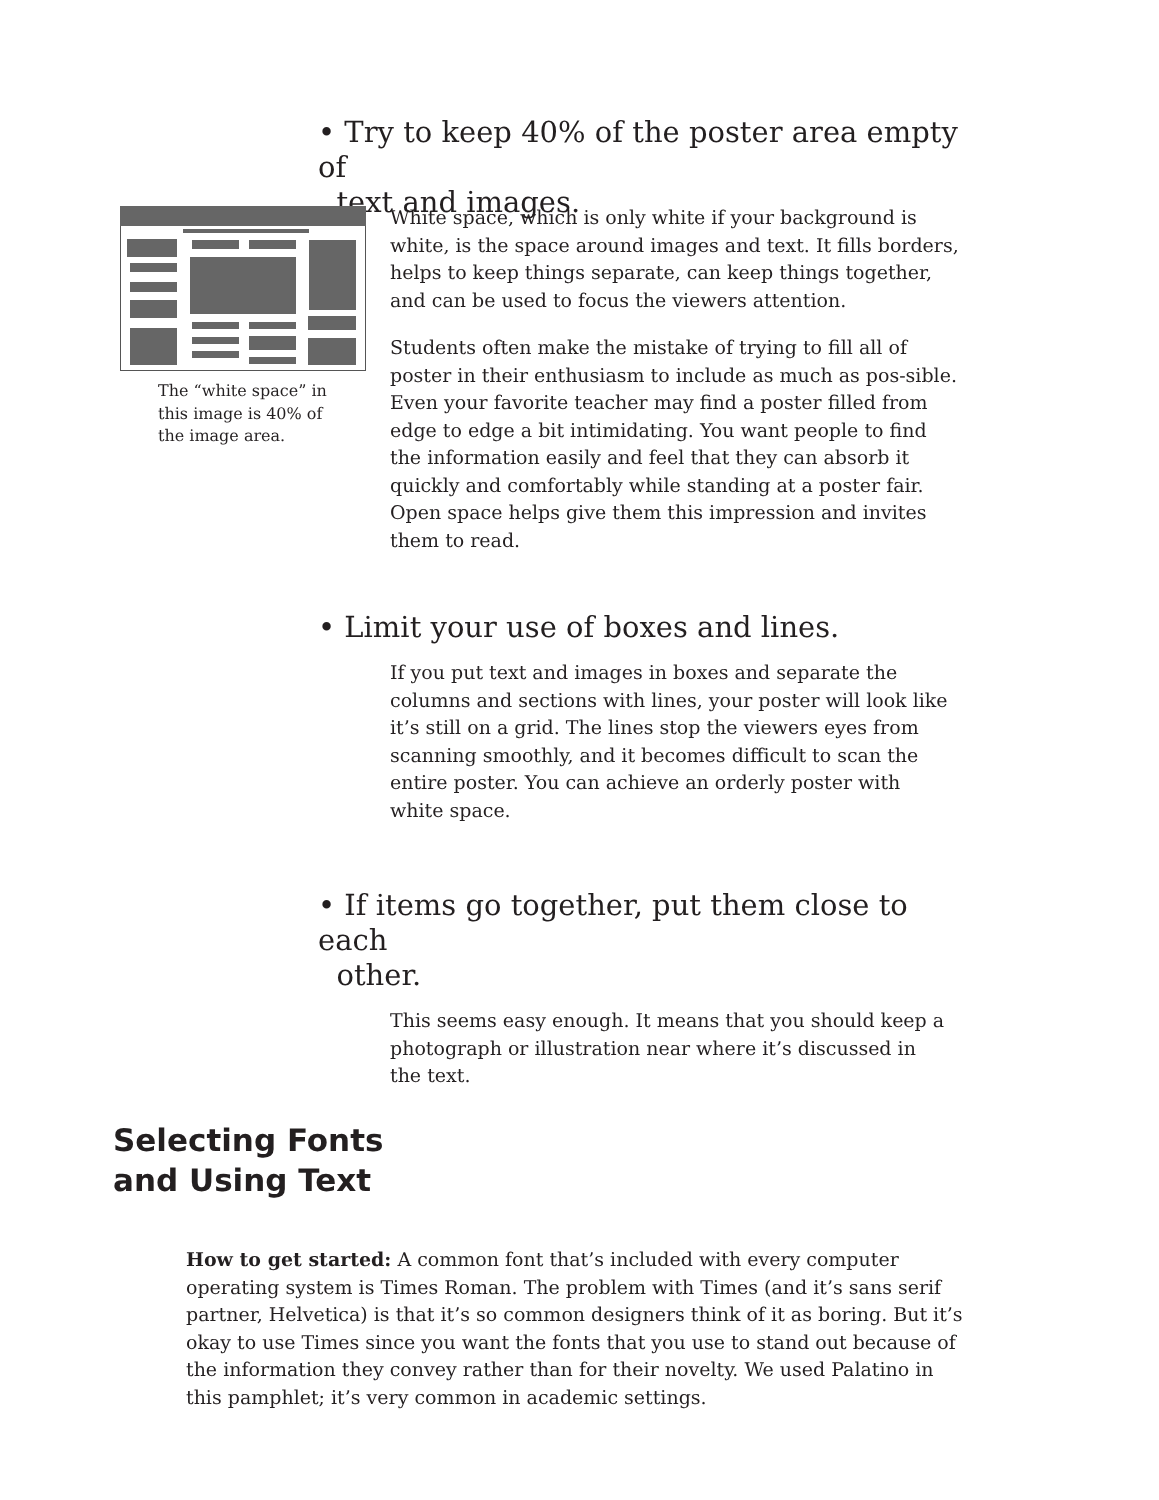• Try to keep 40% of the poster area empty of
text and images.
The “white space” in this image is 40% of the image area.
White space, which is only white if your background is white, is the space around images and text. It fills borders, helps to keep things separate, can keep things together, and can be used to focus the viewers attention.
Students often make the mistake of trying to fill all of poster in their enthusiasm to include as much as pos-sible. Even your favorite teacher may find a poster filled from edge to edge a bit intimidating. You want people to find the information easily and feel that they can absorb it quickly and comfortably while standing at a poster fair. Open space helps give them this impression and invites them to read.
• Limit your use of boxes and lines.
If you put text and images in boxes and separate the columns and sections with lines, your poster will look like it’s still on a grid. The lines stop the viewers eyes from scanning smoothly, and it becomes difficult to scan the entire poster. You can achieve an orderly poster with white space.
• If items go together, put them close to each
other.
This seems easy enough. It means that you should keep a photograph or illustration near where it’s discussed in the text.
Selecting Fonts
and Using Text
How to get started: A common font that’s included with every computer operating system is Times Roman. The problem with Times (and it’s sans serif partner, Helvetica) is that it’s so common designers think of it as boring. But it’s okay to use Times since you want the fonts that you use to stand out because of the information they convey rather than for their novelty. We used Palatino in this pamphlet; it’s very common in academic settings.